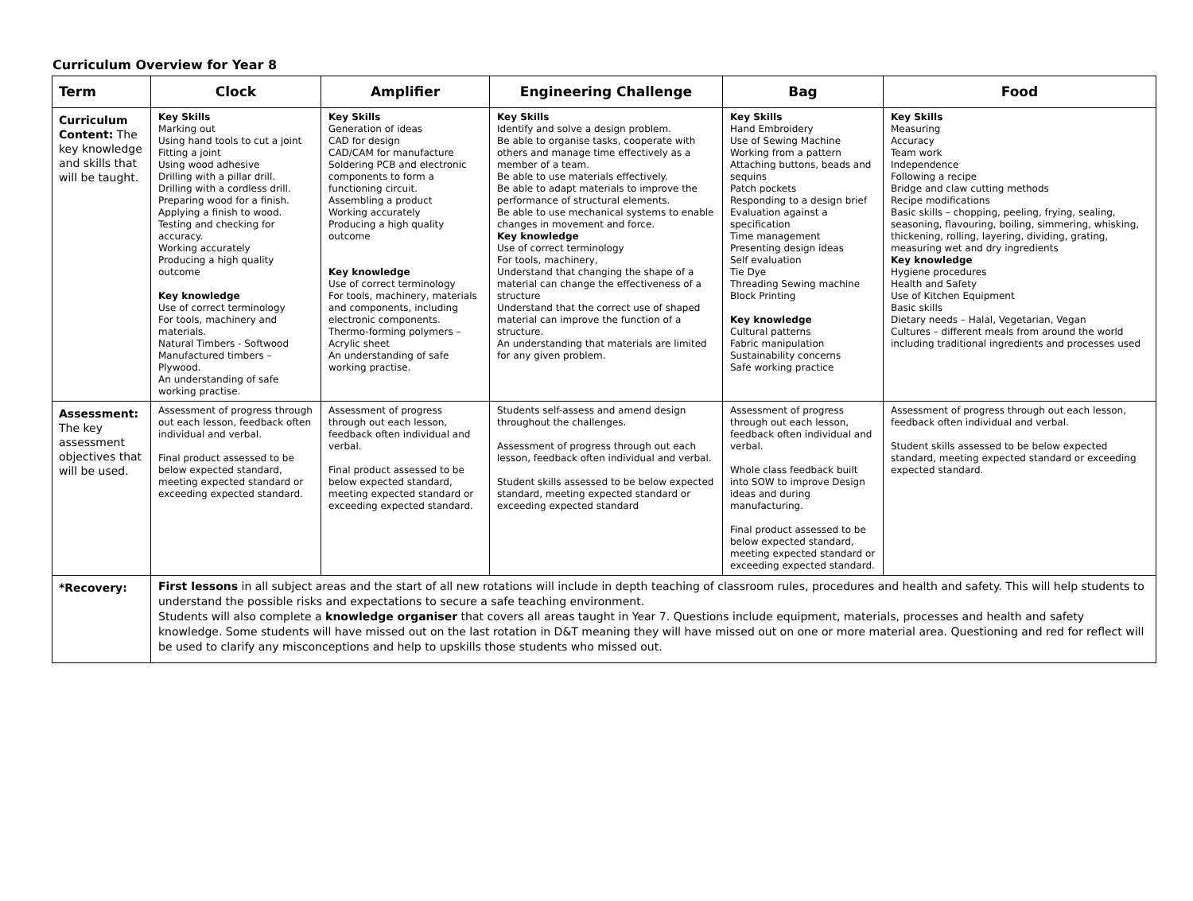Curriculum Overview for Year 8
| Term | Clock | Amplifier | Engineering Challenge | Bag | Food |
| --- | --- | --- | --- | --- | --- |
| Curriculum Content: The key knowledge and skills that will be taught. | Key Skills Marking out Using hand tools to cut a joint Fitting a joint Using wood adhesive Drilling with a pillar drill. Drilling with a cordless drill. Preparing wood for a finish. Applying a finish to wood. Testing and checking for accuracy. Working accurately Producing a high quality outcome Key knowledge Use of correct terminology For tools, machinery and materials. Natural Timbers - Softwood Manufactured timbers – Plywood. An understanding of safe working practise. | Key Skills Generation of ideas CAD for design CAD/CAM for manufacture Soldering PCB and electronic components to form a functioning circuit. Assembling a product Working accurately Producing a high quality outcome Key knowledge Use of correct terminology For tools, machinery, materials and components, including electronic components. Thermo-forming polymers – Acrylic sheet An understanding of safe working practise. | Key Skills Identify and solve a design problem. Be able to organise tasks, cooperate with others and manage time effectively as a member of a team. Be able to use materials effectively. Be able to adapt materials to improve the performance of structural elements. Be able to use mechanical systems to enable changes in movement and force. Key knowledge Use of correct terminology For tools, machinery, Understand that changing the shape of a material can change the effectiveness of a structure Understand that the correct use of shaped material can improve the function of a structure. An understanding that materials are limited for any given problem. | Key Skills Hand Embroidery Use of Sewing Machine Working from a pattern Attaching buttons, beads and sequins Patch pockets Responding to a design brief Evaluation against a specification Time management Presenting design ideas Self evaluation Tie Dye Threading Sewing machine Block Printing Key knowledge Cultural patterns Fabric manipulation Sustainability concerns Safe working practice | Key Skills Measuring Accuracy Team work Independence Following a recipe Bridge and claw cutting methods Recipe modifications Basic skills – chopping, peeling, frying, sealing, seasoning, flavouring, boiling, simmering, whisking, thickening, rolling, layering, dividing, grating, measuring wet and dry ingredients Key knowledge Hygiene procedures Health and Safety Use of Kitchen Equipment Basic skills Dietary needs – Halal, Vegetarian, Vegan Cultures – different meals from around the world including traditional ingredients and processes used |
| Assessment: The key assessment objectives that will be used. | Assessment of progress through out each lesson, feedback often individual and verbal. Final product assessed to be below expected standard, meeting expected standard or exceeding expected standard. | Assessment of progress through out each lesson, feedback often individual and verbal. Final product assessed to be below expected standard, meeting expected standard or exceeding expected standard. | Students self-assess and amend design throughout the challenges. Assessment of progress through out each lesson, feedback often individual and verbal. Student skills assessed to be below expected standard, meeting expected standard or exceeding expected standard | Assessment of progress through out each lesson, feedback often individual and verbal. Whole class feedback built into SOW to improve Design ideas and during manufacturing. Final product assessed to be below expected standard, meeting expected standard or exceeding expected standard. | Assessment of progress through out each lesson, feedback often individual and verbal. Student skills assessed to be below expected standard, meeting expected standard or exceeding expected standard. |
| *Recovery: | First lessons in all subject areas and the start of all new rotations will include in depth teaching of classroom rules, procedures and health and safety. This will help students to understand the possible risks and expectations to secure a safe teaching environment. Students will also complete a knowledge organiser that covers all areas taught in Year 7. Questions include equipment, materials, processes and health and safety knowledge. Some students will have missed out on the last rotation in D&T meaning they will have missed out on one or more material area. Questioning and red for reflect will be used to clarify any misconceptions and help to upskills those students who missed out. | | | | |